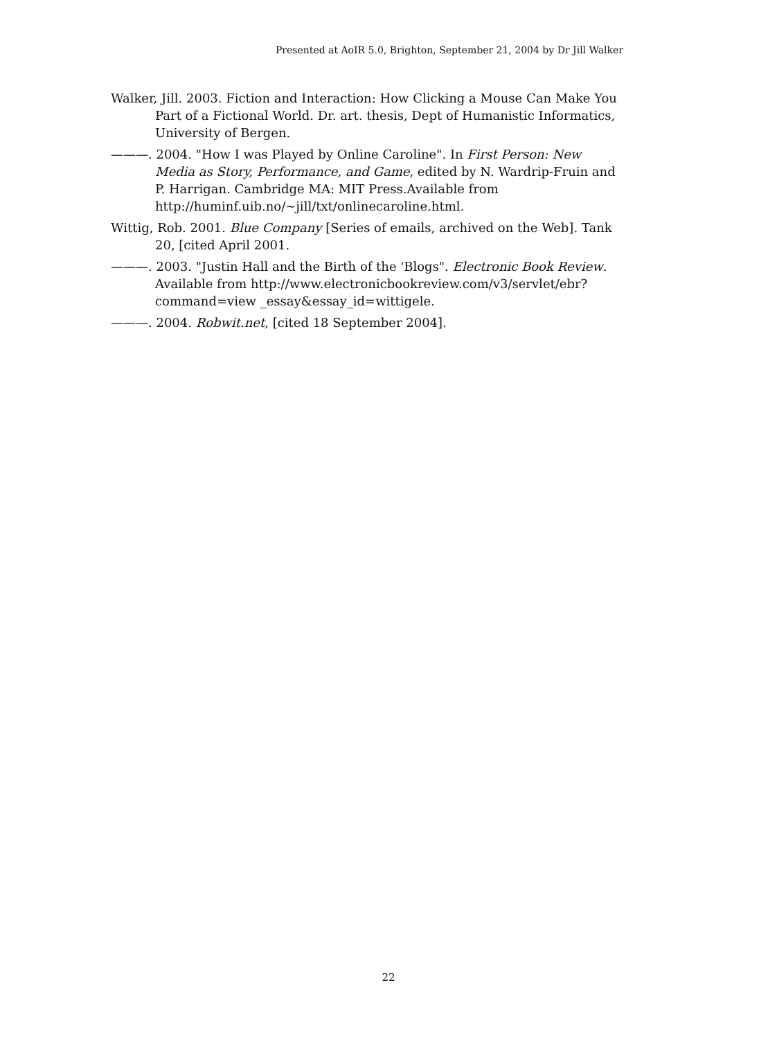Presented at AoIR 5.0, Brighton, September 21, 2004 by Dr Jill Walker
Walker, Jill. 2003. Fiction and Interaction: How Clicking a Mouse Can Make You Part of a Fictional World. Dr. art. thesis, Dept of Humanistic Informatics, University of Bergen.
———. 2004. "How I was Played by Online Caroline". In First Person: New Media as Story, Performance, and Game, edited by N. Wardrip-Fruin and P. Harrigan. Cambridge MA: MIT Press.Available from http://huminf.uib.no/~jill/txt/onlinecaroline.html.
Wittig, Rob. 2001. Blue Company [Series of emails, archived on the Web]. Tank 20, [cited April 2001.
———. 2003. "Justin Hall and the Birth of the 'Blogs". Electronic Book Review. Available from http://www.electronicbookreview.com/v3/servlet/ebr?command=view _essay&essay_id=wittigele.
———. 2004. Robwit.net, [cited 18 September 2004].
22